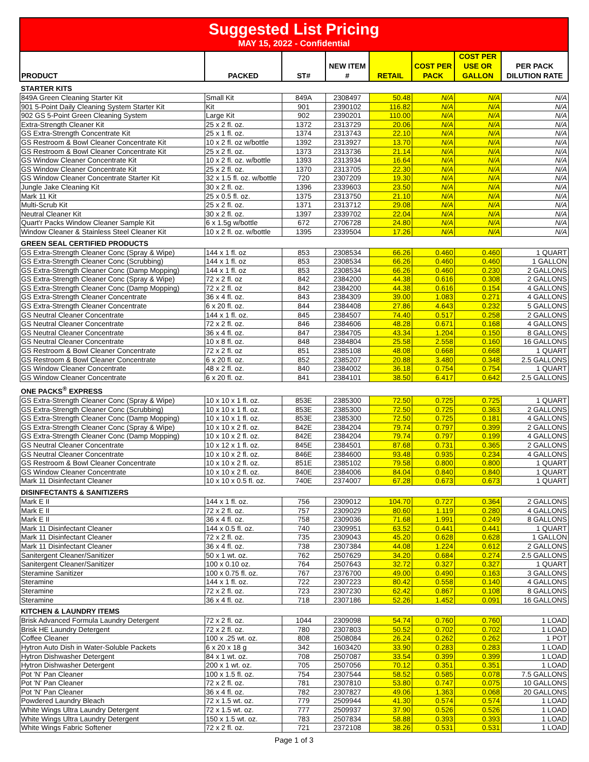Suggested List Pricing
MAY 15, 2022 - Confidential
| PRODUCT | PACKED | ST# | NEW ITEM # | RETAIL | COST PER PACK | COST PER USE OR GALLON | PER PACK DILUTION RATE |
| --- | --- | --- | --- | --- | --- | --- | --- |
| STARTER KITS | | | | | | | |
| 849A Green Cleaning Starter Kit | Small Kit | 849A | 2308497 | 50.48 | N/A | N/A | N/A |
| 901 5-Point Daily Cleaning System Starter Kit | Kit | 901 | 2390102 | 116.82 | N/A | N/A | N/A |
| 902 GS 5-Point Green Cleaning System | Large Kit | 902 | 2390201 | 110.00 | N/A | N/A | N/A |
| Extra-Strength Cleaner Kit | 25 x 2 fl. oz. | 1372 | 2313729 | 20.06 | N/A | N/A | N/A |
| GS Extra-Strength Concentrate Kit | 25 x 1 fl. oz. | 1374 | 2313743 | 22.10 | N/A | N/A | N/A |
| GS Restroom & Bowl Cleaner Concentrate Kit | 10 x 2 fl. oz w/bottle | 1392 | 2313927 | 13.70 | N/A | N/A | N/A |
| GS Restroom & Bowl Cleaner Concentrate Kit | 25 x 2 fl. oz. | 1373 | 2313736 | 21.14 | N/A | N/A | N/A |
| GS Window Cleaner Concentrate Kit | 10 x 2 fl. oz. w/bottle | 1393 | 2313934 | 16.64 | N/A | N/A | N/A |
| GS Window Cleaner Concentrate Kit | 25 x 2 fl. oz. | 1370 | 2313705 | 22.30 | N/A | N/A | N/A |
| GS Window Cleaner Concentrate Starter Kit | 32 x 1.5 fl. oz. w/bottle | 720 | 2307209 | 19.30 | N/A | N/A | N/A |
| Jungle Jake Cleaning Kit | 30 x 2 fl. oz. | 1396 | 2339603 | 23.50 | N/A | N/A | N/A |
| Mark 11 Kit | 25 x 0.5 fl. oz. | 1375 | 2313750 | 21.10 | N/A | N/A | N/A |
| Multi-Scrub Kit | 25 x 2 fl. oz. | 1371 | 2313712 | 29.08 | N/A | N/A | N/A |
| Neutral Cleaner Kit | 30 x 2 fl. oz. | 1397 | 2339702 | 22.04 | N/A | N/A | N/A |
| Quart'r Packs Window Cleaner Sample Kit | 6 x 1.5g w/bottle | 672 | 2706728 | 24.80 | N/A | N/A | N/A |
| Window Cleaner & Stainless Steel Cleaner Kit | 10 x 2 fl. oz. w/bottle | 1395 | 2339504 | 17.26 | N/A | N/A | N/A |
| GREEN SEAL CERTIFIED PRODUCTS | | | | | | | |
| GS Extra-Strength Cleaner Conc (Spray & Wipe) | 144 x 1 fl. oz | 853 | 2308534 | 66.26 | 0.460 | 0.460 | 1 QUART |
| GS Extra-Strength Cleaner Conc (Scrubbing) | 144 x 1 fl. oz | 853 | 2308534 | 66.26 | 0.460 | 0.460 | 1 GALLON |
| GS Extra-Strength Cleaner Conc (Damp Mopping) | 144 x 1 fl. oz | 853 | 2308534 | 66.26 | 0.460 | 0.230 | 2 GALLONS |
| GS Extra-Strength Cleaner Conc (Spray & Wipe) | 72 x 2 fl. oz | 842 | 2384200 | 44.38 | 0.616 | 0.308 | 2 GALLONS |
| GS Extra-Strength Cleaner Conc (Damp Mopping) | 72 x 2 fl. oz | 842 | 2384200 | 44.38 | 0.616 | 0.154 | 4 GALLONS |
| GS Extra-Strength Cleaner Concentrate | 36 x 4 fl. oz. | 843 | 2384309 | 39.00 | 1.083 | 0.271 | 4 GALLONS |
| GS Extra-Strength Cleaner Concentrate | 6 x 20 fl. oz. | 844 | 2384408 | 27.86 | 4.643 | 0.232 | 5 GALLONS |
| GS Neutral Cleaner Concentrate | 144 x 1 fl. oz. | 845 | 2384507 | 74.40 | 0.517 | 0.258 | 2 GALLONS |
| GS Neutral Cleaner Concentrate | 72 x 2 fl. oz. | 846 | 2384606 | 48.28 | 0.671 | 0.168 | 4 GALLONS |
| GS Neutral Cleaner Concentrate | 36 x 4 fl. oz. | 847 | 2384705 | 43.34 | 1.204 | 0.150 | 8 GALLONS |
| GS Neutral Cleaner Concentrate | 10 x 8 fl. oz. | 848 | 2384804 | 25.58 | 2.558 | 0.160 | 16 GALLONS |
| GS Restroom & Bowl Cleaner Concentrate | 72 x 2 fl. oz | 851 | 2385108 | 48.08 | 0.668 | 0.668 | 1 QUART |
| GS Restroom & Bowl Cleaner Concentrate | 6 x 20 fl. oz. | 852 | 2385207 | 20.88 | 3.480 | 0.348 | 2.5 GALLONS |
| GS Window Cleaner Concentrate | 48 x 2 fl. oz. | 840 | 2384002 | 36.18 | 0.754 | 0.754 | 1 QUART |
| GS Window Cleaner Concentrate | 6 x 20 fl. oz. | 841 | 2384101 | 38.50 | 6.417 | 0.642 | 2.5 GALLONS |
| ONE PACKS<sup>®</sup> EXPRESS | | | | | | | |
| GS Extra-Strength Cleaner Conc (Spray & Wipe) | 10 x 10 x 1 fl. oz. | 853E | 2385300 | 72.50 | 0.725 | 0.725 | 1 QUART |
| GS Extra-Strength Cleaner Conc (Scrubbing) | 10 x 10 x 1 fl. oz. | 853E | 2385300 | 72.50 | 0.725 | 0.363 | 2 GALLONS |
| GS Extra-Strength Cleaner Conc (Damp Mopping) | 10 x 10 x 1 fl. oz. | 853E | 2385300 | 72.50 | 0.725 | 0.181 | 4 GALLONS |
| GS Extra-Strength Cleaner Conc (Spray & Wipe) | 10 x 10 x 2 fl. oz. | 842E | 2384204 | 79.74 | 0.797 | 0.399 | 2 GALLONS |
| GS Extra-Strength Cleaner Conc (Damp Mopping) | 10 x 10 x 2 fl. oz. | 842E | 2384204 | 79.74 | 0.797 | 0.199 | 4 GALLONS |
| GS Neutral Cleaner Concentrate | 10 x 12 x 1 fl. oz. | 845E | 2384501 | 87.68 | 0.731 | 0.365 | 2 GALLONS |
| GS Neutral Cleaner Concentrate | 10 x 10 x 2 fl. oz. | 846E | 2384600 | 93.48 | 0.935 | 0.234 | 4 GALLONS |
| GS Restroom & Bowl Cleaner Concentrate | 10 x 10 x 2 fl. oz. | 851E | 2385102 | 79.58 | 0.800 | 0.800 | 1 QUART |
| GS Window Cleaner Concentrate | 10 x 10 x 2 fl. oz. | 840E | 2384006 | 84.04 | 0.840 | 0.840 | 1 QUART |
| Mark 11 Disinfectant Cleaner | 10 x 10 x 0.5 fl. oz. | 740E | 2374007 | 67.28 | 0.673 | 0.673 | 1 QUART |
| DISINFECTANTS & SANITIZERS | | | | | | | |
| Mark E II | 144 x 1 fl. oz. | 756 | 2309012 | 104.70 | 0.727 | 0.364 | 2 GALLONS |
| Mark E II | 72 x 2 fl. oz. | 757 | 2309029 | 80.60 | 1.119 | 0.280 | 4 GALLONS |
| Mark E II | 36 x 4 fl. oz. | 758 | 2309036 | 71.68 | 1.991 | 0.249 | 8 GALLONS |
| Mark 11 Disinfectant Cleaner | 144 x 0.5 fl. oz. | 740 | 2309951 | 63.52 | 0.441 | 0.441 | 1 QUART |
| Mark 11 Disinfectant Cleaner | 72 x 2 fl. oz. | 735 | 2309043 | 45.20 | 0.628 | 0.628 | 1 GALLON |
| Mark 11 Disinfectant Cleaner | 36 x 4 fl. oz. | 738 | 2307384 | 44.08 | 1.224 | 0.612 | 2 GALLONS |
| Sanitergent Cleaner/Sanitizer | 50 x 1 wt. oz. | 762 | 2507629 | 34.20 | 0.684 | 0.274 | 2.5 GALLONS |
| Sanitergent Cleaner/Sanitizer | 100 x 0.10 oz. | 764 | 2507643 | 32.72 | 0.327 | 0.327 | 1 QUART |
| Steramine Sanitizer | 100 x 0.75 fl. oz. | 767 | 2376700 | 49.00 | 0.490 | 0.163 | 3 GALLONS |
| Steramine | 144 x 1 fl. oz. | 722 | 2307223 | 80.42 | 0.558 | 0.140 | 4 GALLONS |
| Steramine | 72 x 2 fl. oz. | 723 | 2307230 | 62.42 | 0.867 | 0.108 | 8 GALLONS |
| Steramine | 36 x 4 fl. oz. | 718 | 2307186 | 52.26 | 1.452 | 0.091 | 16 GALLONS |
| KITCHEN & LAUNDRY ITEMS | | | | | | | |
| Brisk Advanced Formula Laundry Detergent | 72 x 2 fl. oz. | 1044 | 2309098 | 54.74 | 0.760 | 0.760 | 1 LOAD |
| Brisk HE Laundry Detergent | 72 x 2 fl. oz. | 780 | 2307803 | 50.52 | 0.702 | 0.702 | 1 LOAD |
| Coffee Cleaner | 100 x .25 wt. oz. | 808 | 2508084 | 26.24 | 0.262 | 0.262 | 1 POT |
| Hytron Auto Dish in Water-Soluble Packets | 6 x 20 x 18 g | 342 | 1603420 | 33.90 | 0.283 | 0.283 | 1 LOAD |
| Hytron Dishwasher Detergent | 84 x 1 wt. oz. | 708 | 2507087 | 33.54 | 0.399 | 0.399 | 1 LOAD |
| Hytron Dishwasher Detergent | 200 x 1 wt. oz. | 705 | 2507056 | 70.12 | 0.351 | 0.351 | 1 LOAD |
| Pot 'N' Pan Cleaner | 100 x 1.5 fl. oz. | 754 | 2307544 | 58.52 | 0.585 | 0.078 | 7.5 GALLONS |
| Pot 'N' Pan Cleaner | 72 x 2 fl. oz. | 781 | 2307810 | 53.80 | 0.747 | 0.075 | 10 GALLONS |
| Pot 'N' Pan Cleaner | 36 x 4 fl. oz. | 782 | 2307827 | 49.06 | 1.363 | 0.068 | 20 GALLONS |
| Powdered Laundry Bleach | 72 x 1.5 wt. oz. | 779 | 2509944 | 41.30 | 0.574 | 0.574 | 1 LOAD |
| White Wings Ultra Laundry Detergent | 72 x 1.5 wt. oz. | 777 | 2509937 | 37.90 | 0.526 | 0.526 | 1 LOAD |
| White Wings Ultra Laundry Detergent | 150 x 1.5 wt. oz. | 783 | 2507834 | 58.88 | 0.393 | 0.393 | 1 LOAD |
| White Wings Fabric Softener | 72 x 2 fl. oz. | 721 | 2372108 | 38.26 | 0.531 | 0.531 | 1 LOAD |
Page 1 of 3